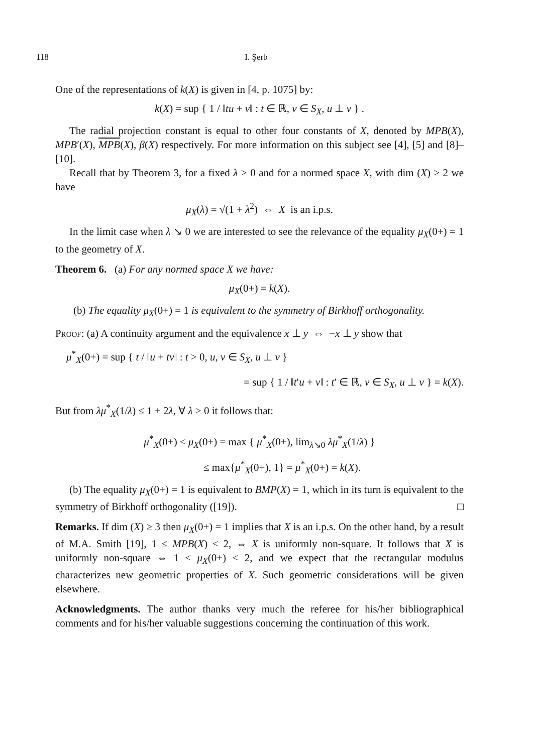118 I. Şerb
One of the representations of k(X) is given in [4, p. 1075] by:
k(X) = sup { 1 / ‖tu + v‖ : t ∈ ℝ, v ∈ S<sub>X</sub>, u ⊥ v } .
The radial projection constant is equal to other four constants of X, denoted by MPB(X), MPB′(X), MPB(X), β(X) respectively. For more information on this subject see [4], [5] and [8]–[10].
Recall that by Theorem 3, for a fixed λ > 0 and for a normed space X, with dim (X) ≥ 2 we have
μ<sub>X</sub>(λ) = √(1 + λ<sup>2</sup>) ⇔ X is an i.p.s.
In the limit case when λ ↘ 0 we are interested to see the relevance of the equality μ<sub>X</sub>(0+) = 1 to the geometry of X.
Theorem 6. (a) For any normed space X we have:
μ<sub>X</sub>(0+) = k(X).
(b) The equality μ<sub>X</sub>(0+) = 1 is equivalent to the symmetry of Birkhoff orthogonality.
Proof: (a) A continuity argument and the equivalence x ⊥ y ⇔ −x ⊥ y show that
μ<sup>*</sup><sub>X</sub>(0+) = sup { t / ‖u + tv‖ : t > 0, u, v ∈ S<sub>X</sub>, u ⊥ v }
= sup { 1 / ‖t′u + v‖ : t′ ∈ ℝ, v ∈ S<sub>X</sub>, u ⊥ v } = k(X).
But from λμ<sup>*</sup><sub>X</sub>(1/λ) ≤ 1 + 2λ, ∀ λ > 0 it follows that:
μ<sup>*</sup><sub>X</sub>(0+) ≤ μ<sub>X</sub>(0+) = max { μ<sup>*</sup><sub>X</sub>(0+), lim<sub>λ↘0</sub> λμ<sup>*</sup><sub>X</sub>(1/λ) }
≤ max{μ<sup>*</sup><sub>X</sub>(0+), 1} = μ<sup>*</sup><sub>X</sub>(0+) = k(X).
(b) The equality μ<sub>X</sub>(0+) = 1 is equivalent to BMP(X) = 1, which in its turn is equivalent to the symmetry of Birkhoff orthogonality ([19]). □
Remarks. If dim (X) ≥ 3 then μ<sub>X</sub>(0+) = 1 implies that X is an i.p.s. On the other hand, by a result of M.A. Smith [19], 1 ≤ MPB(X) < 2, ⇔ X is uniformly non-square. It follows that X is uniformly non-square ⇔ 1 ≤ μ<sub>X</sub>(0+) < 2, and we expect that the rectangular modulus characterizes new geometric properties of X. Such geometric considerations will be given elsewhere.
Acknowledgments. The author thanks very much the referee for his/her bibliographical comments and for his/her valuable suggestions concerning the continuation of this work.